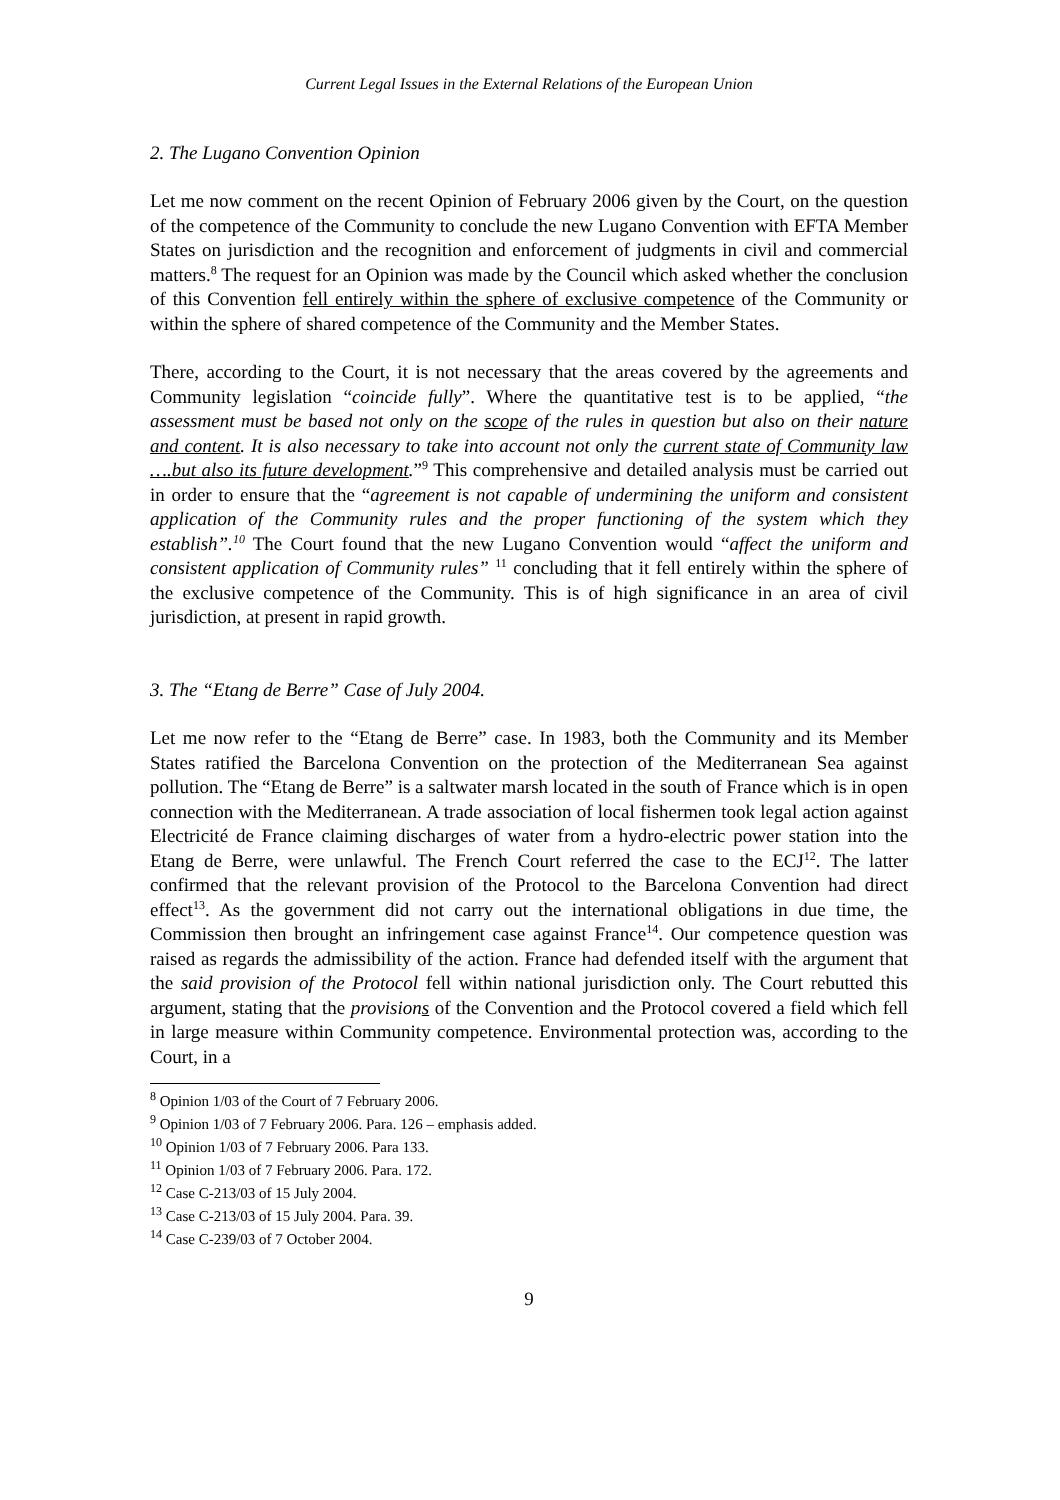Current Legal Issues in the External Relations of the European Union
2. The Lugano Convention Opinion
Let me now comment on the recent Opinion of February 2006 given by the Court, on the question of the competence of the Community to conclude the new Lugano Convention with EFTA Member States on jurisdiction and the recognition and enforcement of judgments in civil and commercial matters.<sup>8</sup> The request for an Opinion was made by the Council which asked whether the conclusion of this Convention fell entirely within the sphere of exclusive competence of the Community or within the sphere of shared competence of the Community and the Member States.
There, according to the Court, it is not necessary that the areas covered by the agreements and Community legislation “coincide fully”. Where the quantitative test is to be applied, “the assessment must be based not only on the scope of the rules in question but also on their nature and content. It is also necessary to take into account not only the current state of Community law ….but also its future development.”<sup>9</sup> This comprehensive and detailed analysis must be carried out in order to ensure that the “agreement is not capable of undermining the uniform and consistent application of the Community rules and the proper functioning of the system which they establish”.<sup>10</sup> The Court found that the new Lugano Convention would “affect the uniform and consistent application of Community rules” <sup>11</sup> concluding that it fell entirely within the sphere of the exclusive competence of the Community. This is of high significance in an area of civil jurisdiction, at present in rapid growth.
3. The “Etang de Berre” Case of July 2004.
Let me now refer to the “Etang de Berre” case. In 1983, both the Community and its Member States ratified the Barcelona Convention on the protection of the Mediterranean Sea against pollution. The “Etang de Berre” is a saltwater marsh located in the south of France which is in open connection with the Mediterranean. A trade association of local fishermen took legal action against Electricité de France claiming discharges of water from a hydro-electric power station into the Etang de Berre, were unlawful. The French Court referred the case to the ECJ<sup>12</sup>. The latter confirmed that the relevant provision of the Protocol to the Barcelona Convention had direct effect<sup>13</sup>. As the government did not carry out the international obligations in due time, the Commission then brought an infringement case against France<sup>14</sup>. Our competence question was raised as regards the admissibility of the action. France had defended itself with the argument that the said provision of the Protocol fell within national jurisdiction only. The Court rebutted this argument, stating that the provisions of the Convention and the Protocol covered a field which fell in large measure within Community competence. Environmental protection was, according to the Court, in a
<sup>8</sup> Opinion 1/03 of the Court of 7 February 2006.
<sup>9</sup> Opinion 1/03 of 7 February 2006. Para. 126 – emphasis added.
<sup>10</sup> Opinion 1/03 of 7 February 2006. Para 133.
<sup>11</sup> Opinion 1/03 of 7 February 2006. Para. 172.
<sup>12</sup> Case C-213/03 of 15 July 2004.
<sup>13</sup> Case C-213/03 of 15 July 2004. Para. 39.
<sup>14</sup> Case C-239/03 of 7 October 2004.
9